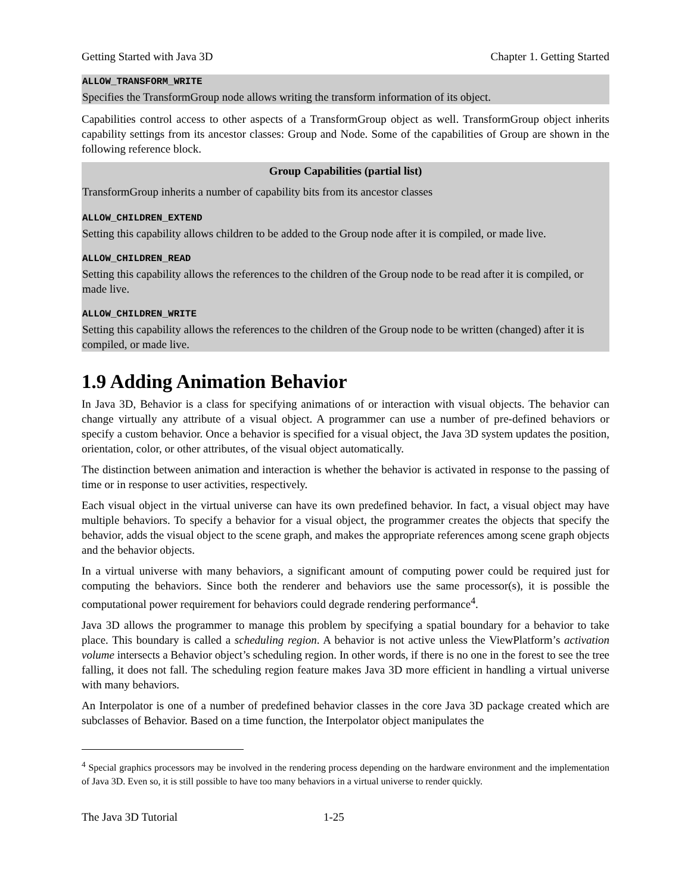Getting Started with Java 3D Chapter 1. Getting Started
ALLOW_TRANSFORM_WRITE
Specifies the TransformGroup node allows writing the transform information of its object.
Capabilities control access to other aspects of a TransformGroup object as well. TransformGroup object inherits capability settings from its ancestor classes: Group and Node. Some of the capabilities of Group are shown in the following reference block.
Group Capabilities (partial list)
TransformGroup inherits a number of capability bits from its ancestor classes
ALLOW_CHILDREN_EXTEND
Setting this capability allows children to be added to the Group node after it is compiled, or made live.
ALLOW_CHILDREN_READ
Setting this capability allows the references to the children of the Group node to be read after it is compiled, or made live.
ALLOW_CHILDREN_WRITE
Setting this capability allows the references to the children of the Group node to be written (changed) after it is compiled, or made live.
1.9 Adding Animation Behavior
In Java 3D, Behavior is a class for specifying animations of or interaction with visual objects. The behavior can change virtually any attribute of a visual object. A programmer can use a number of pre-defined behaviors or specify a custom behavior. Once a behavior is specified for a visual object, the Java 3D system updates the position, orientation, color, or other attributes, of the visual object automatically.
The distinction between animation and interaction is whether the behavior is activated in response to the passing of time or in response to user activities, respectively.
Each visual object in the virtual universe can have its own predefined behavior. In fact, a visual object may have multiple behaviors. To specify a behavior for a visual object, the programmer creates the objects that specify the behavior, adds the visual object to the scene graph, and makes the appropriate references among scene graph objects and the behavior objects.
In a virtual universe with many behaviors, a significant amount of computing power could be required just for computing the behaviors. Since both the renderer and behaviors use the same processor(s), it is possible the computational power requirement for behaviors could degrade rendering performance<sup>4</sup>.
Java 3D allows the programmer to manage this problem by specifying a spatial boundary for a behavior to take place. This boundary is called a scheduling region. A behavior is not active unless the ViewPlatform’s activation volume intersects a Behavior object’s scheduling region. In other words, if there is no one in the forest to see the tree falling, it does not fall. The scheduling region feature makes Java 3D more efficient in handling a virtual universe with many behaviors.
An Interpolator is one of a number of predefined behavior classes in the core Java 3D package created which are subclasses of Behavior. Based on a time function, the Interpolator object manipulates the
<sup>4</sup> Special graphics processors may be involved in the rendering process depending on the hardware environment and the implementation of Java 3D. Even so, it is still possible to have too many behaviors in a virtual universe to render quickly.
The Java 3D Tutorial 1-25